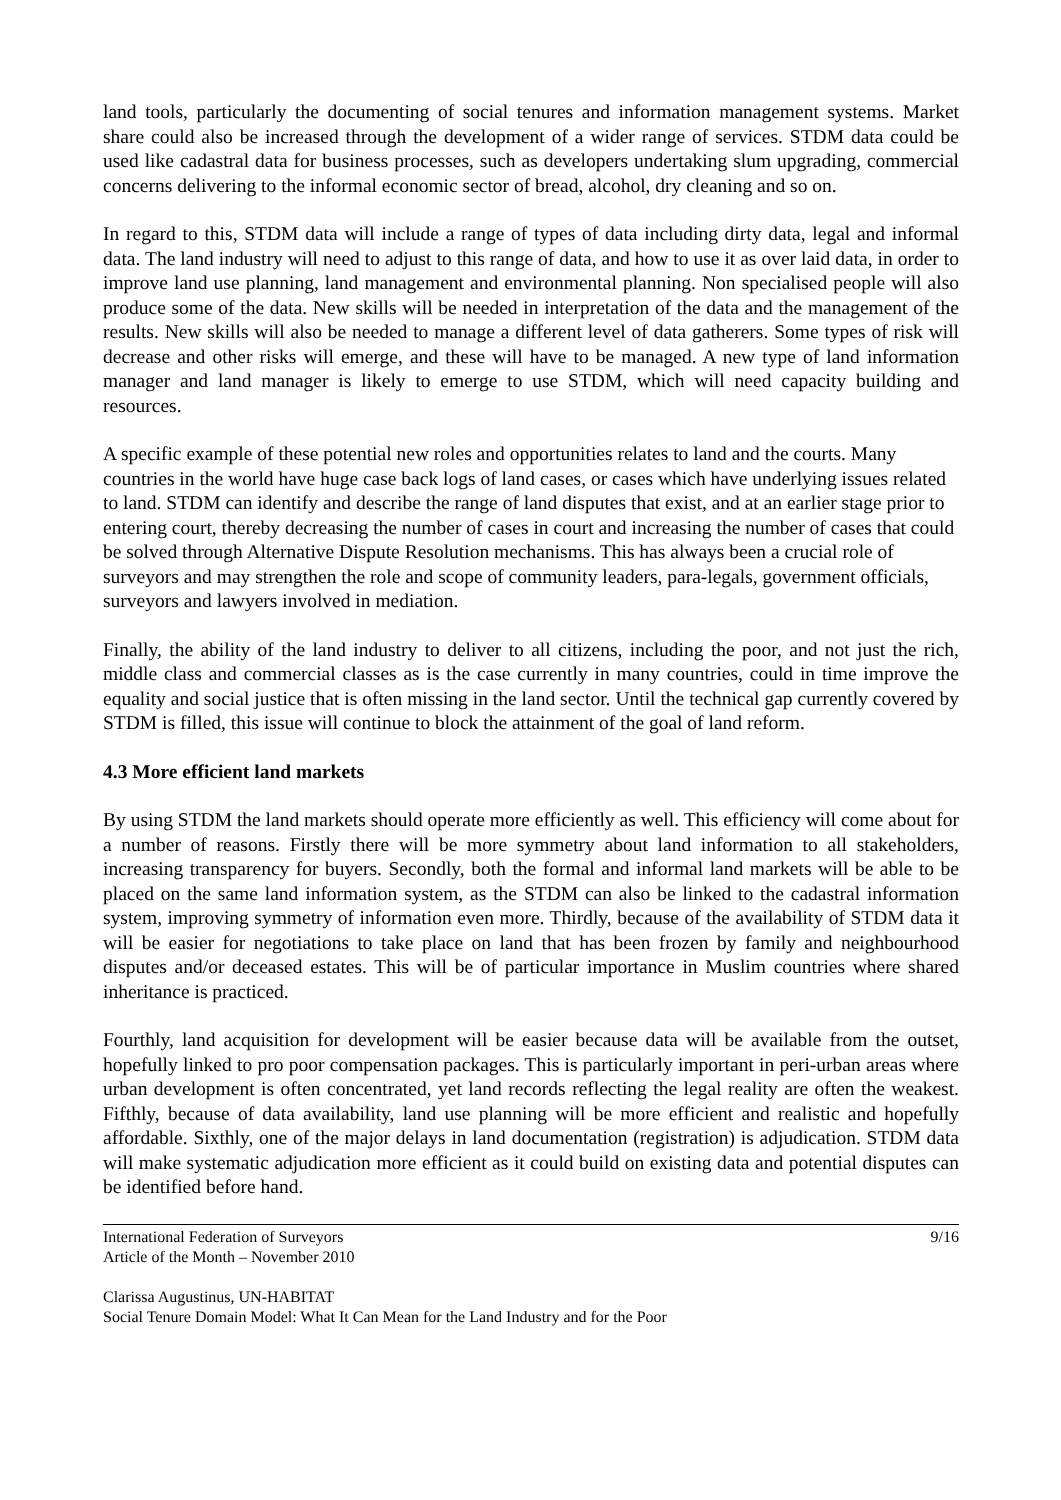land tools, particularly the documenting of social tenures and information management systems. Market share could also be increased through the development of a wider range of services. STDM data could be used like cadastral data for business processes, such as developers undertaking slum upgrading, commercial concerns delivering to the informal economic sector of bread, alcohol, dry cleaning and so on.
In regard to this, STDM data will include a range of types of data including dirty data, legal and informal data. The land industry will need to adjust to this range of data, and how to use it as over laid data, in order to improve land use planning, land management and environmental planning. Non specialised people will also produce some of the data. New skills will be needed in interpretation of the data and the management of the results. New skills will also be needed to manage a different level of data gatherers. Some types of risk will decrease and other risks will emerge, and these will have to be managed. A new type of land information manager and land manager is likely to emerge to use STDM, which will need capacity building and resources.
A specific example of these potential new roles and opportunities relates to land and the courts. Many countries in the world have huge case back logs of land cases, or cases which have underlying issues related to land. STDM can identify and describe the range of land disputes that exist, and at an earlier stage prior to entering court, thereby decreasing the number of cases in court and increasing the number of cases that could be solved through Alternative Dispute Resolution mechanisms. This has always been a crucial role of surveyors and may strengthen the role and scope of community leaders, para-legals, government officials, surveyors and lawyers involved in mediation.
Finally, the ability of the land industry to deliver to all citizens, including the poor, and not just the rich, middle class and commercial classes as is the case currently in many countries, could in time improve the equality and social justice that is often missing in the land sector. Until the technical gap currently covered by STDM is filled, this issue will continue to block the attainment of the goal of land reform.
4.3 More efficient land markets
By using STDM the land markets should operate more efficiently as well. This efficiency will come about for a number of reasons. Firstly there will be more symmetry about land information to all stakeholders, increasing transparency for buyers. Secondly, both the formal and informal land markets will be able to be placed on the same land information system, as the STDM can also be linked to the cadastral information system, improving symmetry of information even more. Thirdly, because of the availability of STDM data it will be easier for negotiations to take place on land that has been frozen by family and neighbourhood disputes and/or deceased estates. This will be of particular importance in Muslim countries where shared inheritance is practiced.
Fourthly, land acquisition for development will be easier because data will be available from the outset, hopefully linked to pro poor compensation packages. This is particularly important in peri-urban areas where urban development is often concentrated, yet land records reflecting the legal reality are often the weakest. Fifthly, because of data availability, land use planning will be more efficient and realistic and hopefully affordable. Sixthly, one of the major delays in land documentation (registration) is adjudication. STDM data will make systematic adjudication more efficient as it could build on existing data and potential disputes can be identified before hand.
International Federation of Surveyors 9/16
Article of the Month – November 2010
Clarissa Augustinus, UN-HABITAT
Social Tenure Domain Model: What It Can Mean for the Land Industry and for the Poor